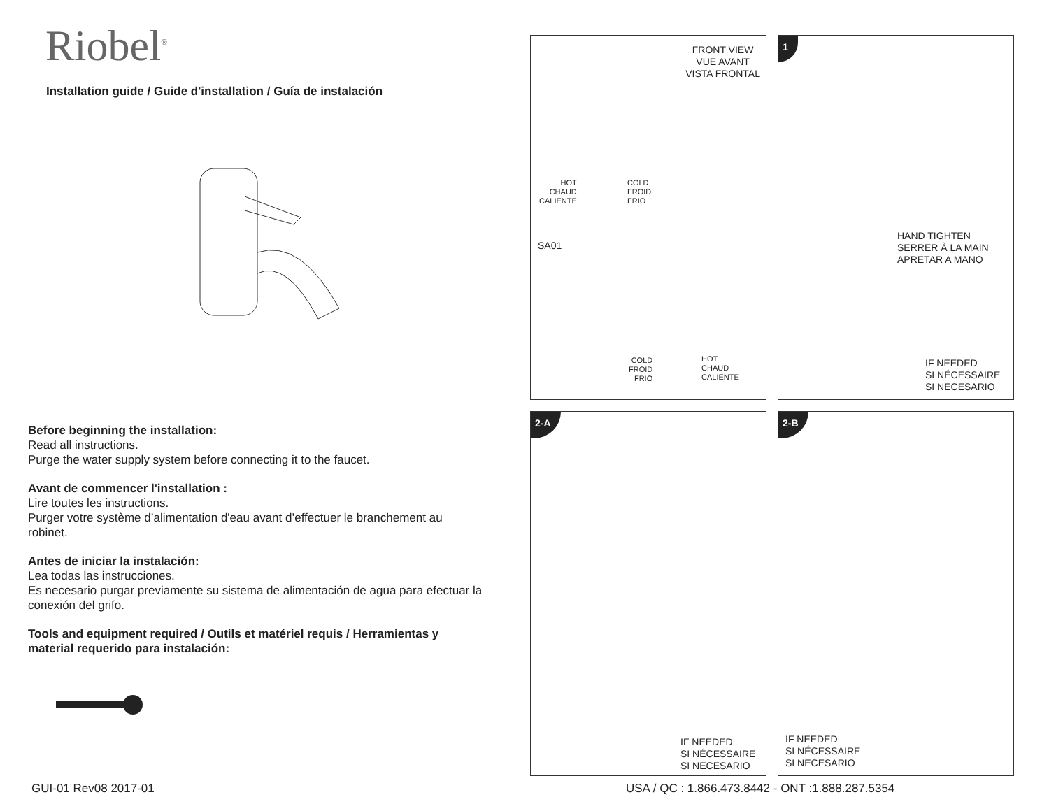Riobel<sup>®</sup>
Installation guide / Guide d'installation / Guía de instalación
Before beginning the installation:
Read all instructions.
Purge the water supply system before connecting it to the faucet.
Avant de commencer l'installation :
Lire toutes les instructions.
Purger votre système d’alimentation d'eau avant d’effectuer le branchement au robinet.
Antes de iniciar la instalación:
Lea todas las instrucciones.
Es necesario purgar previamente su sistema de alimentación de agua para efectuar la conexión del grifo.
Tools and equipment required / Outils et matériel requis / Herramientas y material requerido para instalación:
FRONT VIEW
VUE AVANT
VISTA FRONTAL
HOT
CHAUD
CALIENTE
COLD
FROID
FRIO
SA01
COLD
FROID
FRIO
HOT
CHAUD
CALIENTE
1
HAND TIGHTEN
SERRER À LA MAIN
APRETAR A MANO
IF NEEDED
SI NÉCESSAIRE
SI NECESARIO
2-A
IF NEEDED
SI NÉCESSAIRE
SI NECESARIO
2-B
IF NEEDED
SI NÉCESSAIRE
SI NECESARIO
GUI-01 Rev08 2017-01
USA / QC : 1.866.473.8442 - ONT :1.888.287.5354